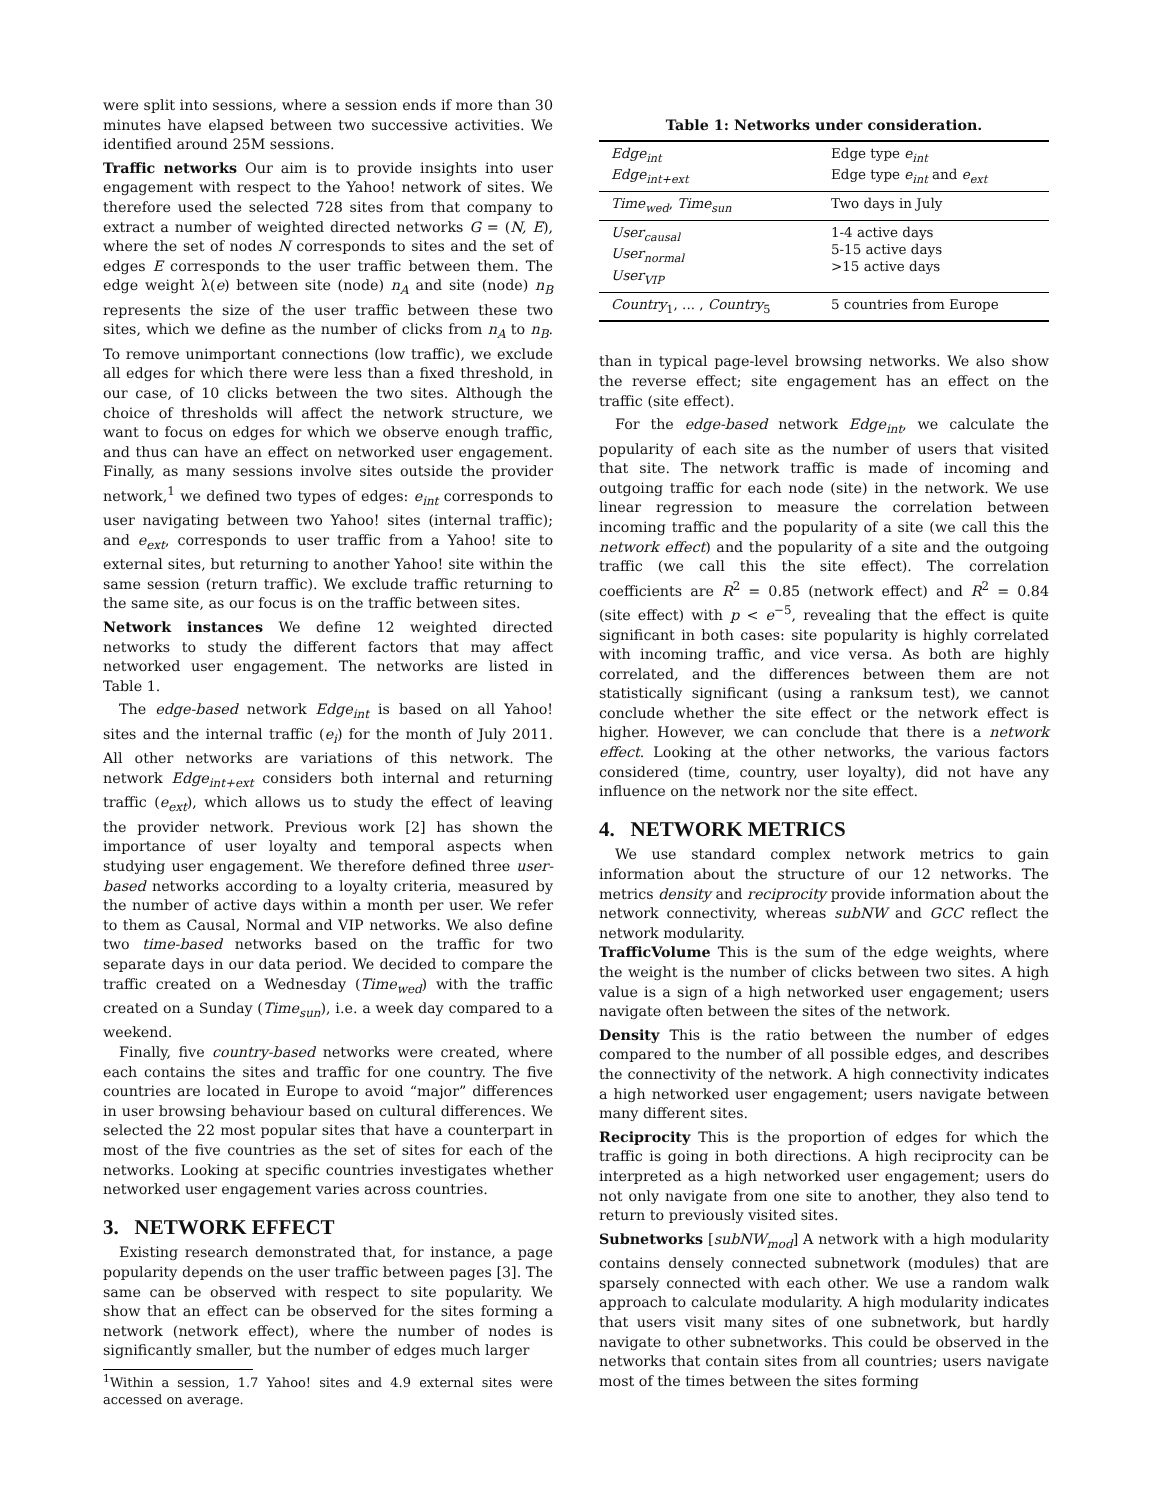were split into sessions, where a session ends if more than 30 minutes have elapsed between two successive activities. We identified around 25M sessions.
Traffic networks Our aim is to provide insights into user engagement with respect to the Yahoo! network of sites. We therefore used the selected 728 sites from that company to extract a number of weighted directed networks G = (N, E), where the set of nodes N corresponds to sites and the set of edges E corresponds to the user traffic between them. The edge weight λ(e) between site (node) n<sub>A</sub> and site (node) n<sub>B</sub> represents the size of the user traffic between these two sites, which we define as the number of clicks from n<sub>A</sub> to n<sub>B</sub>. To remove unimportant connections (low traffic), we exclude all edges for which there were less than a fixed threshold, in our case, of 10 clicks between the two sites. Although the choice of thresholds will affect the network structure, we want to focus on edges for which we observe enough traffic, and thus can have an effect on networked user engagement. Finally, as many sessions involve sites outside the provider network,<sup>1</sup> we defined two types of edges: e<sub>int</sub> corresponds to user navigating between two Yahoo! sites (internal traffic); and e<sub>ext</sub>, corresponds to user traffic from a Yahoo! site to external sites, but returning to another Yahoo! site within the same session (return traffic). We exclude traffic returning to the same site, as our focus is on the traffic between sites.
Network instances We define 12 weighted directed networks to study the different factors that may affect networked user engagement. The networks are listed in Table 1.
The edge-based network Edge<sub>int</sub> is based on all Yahoo! sites and the internal traffic (e<sub>i</sub>) for the month of July 2011. All other networks are variations of this network. The network Edge<sub>int+ext</sub> considers both internal and returning traffic (e<sub>ext</sub>), which allows us to study the effect of leaving the provider network. Previous work [2] has shown the importance of user loyalty and temporal aspects when studying user engagement. We therefore defined three user-based networks according to a loyalty criteria, measured by the number of active days within a month per user. We refer to them as Causal, Normal and VIP networks. We also define two time-based networks based on the traffic for two separate days in our data period. We decided to compare the traffic created on a Wednesday (Time<sub>wed</sub>) with the traffic created on a Sunday (Time<sub>sun</sub>), i.e. a week day compared to a weekend.
Finally, five country-based networks were created, where each contains the sites and traffic for one country. The five countries are located in Europe to avoid “major” differences in user browsing behaviour based on cultural differences. We selected the 22 most popular sites that have a counterpart in most of the five countries as the set of sites for each of the networks. Looking at specific countries investigates whether networked user engagement varies across countries.
3. NETWORK EFFECT
Existing research demonstrated that, for instance, a page popularity depends on the user traffic between pages [3]. The same can be observed with respect to site popularity. We show that an effect can be observed for the sites forming a network (network effect), where the number of nodes is significantly smaller, but the number of edges much larger
<sup>1</sup> Within a session, 1.7 Yahoo! sites and 4.9 external sites were accessed on average.
Table 1: Networks under consideration.
| Edge<sub>int</sub> Edge<sub>int+ext</sub> | Edge type e<sub>int</sub> Edge type e<sub>int</sub> and e<sub>ext</sub> |
| Time<sub>wed</sub> , Time<sub>sun</sub> | Two days in July |
| User<sub>causal</sub> User<sub>normal</sub> User<sub>VIP</sub> | 1-4 active days 5-15 active days >15 active days |
| Country<sub>1</sub>, ... , Country<sub>5</sub> | 5 countries from Europe |
than in typical page-level browsing networks. We also show the reverse effect; site engagement has an effect on the traffic (site effect).
For the edge-based network Edge<sub>int</sub>, we calculate the popularity of each site as the number of users that visited that site. The network traffic is made of incoming and outgoing traffic for each node (site) in the network. We use linear regression to measure the correlation between incoming traffic and the popularity of a site (we call this the network effect) and the popularity of a site and the outgoing traffic (we call this the site effect). The correlation coefficients are R<sup>2</sup> = 0.85 (network effect) and R<sup>2</sup> = 0.84 (site effect) with p < e<sup>−5</sup>, revealing that the effect is quite significant in both cases: site popularity is highly correlated with incoming traffic, and vice versa. As both are highly correlated, and the differences between them are not statistically significant (using a ranksum test), we cannot conclude whether the site effect or the network effect is higher. However, we can conclude that there is a network effect. Looking at the other networks, the various factors considered (time, country, user loyalty), did not have any influence on the network nor the site effect.
4. NETWORK METRICS
We use standard complex network metrics to gain information about the structure of our 12 networks. The metrics density and reciprocity provide information about the network connectivity, whereas subNW and GCC reflect the network modularity.
TrafficVolume This is the sum of the edge weights, where the weight is the number of clicks between two sites. A high value is a sign of a high networked user engagement; users navigate often between the sites of the network.
Density This is the ratio between the number of edges compared to the number of all possible edges, and describes the connectivity of the network. A high connectivity indicates a high networked user engagement; users navigate between many different sites.
Reciprocity This is the proportion of edges for which the traffic is going in both directions. A high reciprocity can be interpreted as a high networked user engagement; users do not only navigate from one site to another, they also tend to return to previously visited sites.
Subnetworks [subNW<sub>mod</sub>] A network with a high modularity contains densely connected subnetwork (modules) that are sparsely connected with each other. We use a random walk approach to calculate modularity. A high modularity indicates that users visit many sites of one subnetwork, but hardly navigate to other subnetworks. This could be observed in the networks that contain sites from all countries; users navigate most of the times between the sites forming